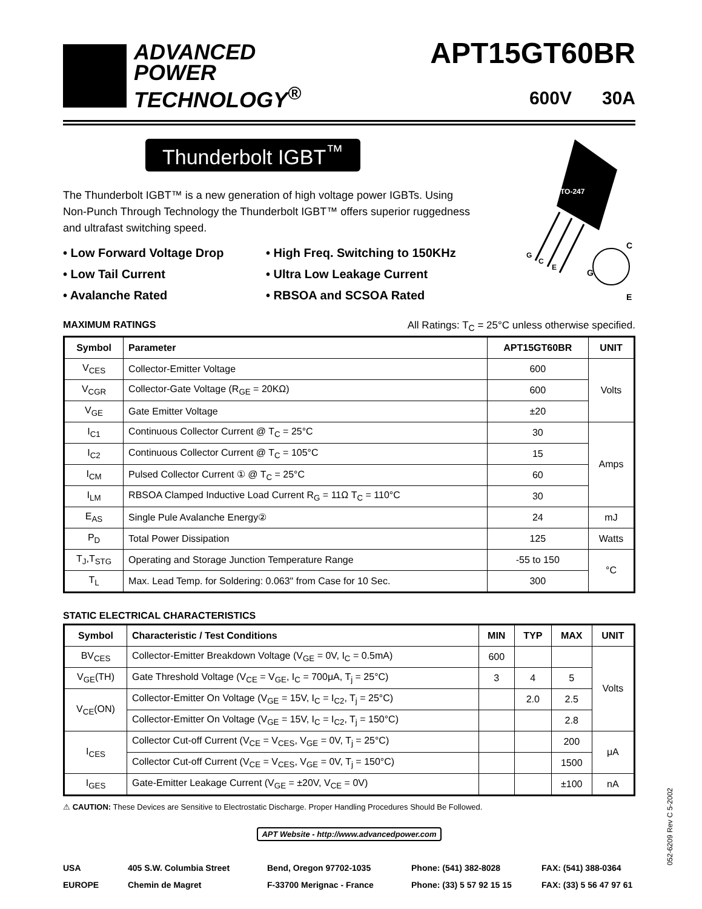ADVANCED
POWER
TECHNOLOGY<sup>®</sup>
APT15GT60BR
600V 30A
Thunderbolt IGBT<sup>™</sup>
TO-247
G
C
E
C
G
E
The Thunderbolt IGBT™ is a new generation of high voltage power IGBTs. Using Non-Punch Through Technology the Thunderbolt IGBT™ offers superior ruggedness and ultrafast switching speed.
• Low Forward Voltage Drop
• High Freq. Switching to 150KHz
• Low Tail Current
• Ultra Low Leakage Current
• Avalanche Rated
• RBSOA and SCSOA Rated
MAXIMUM RATINGS All Ratings: T<sub>C</sub> = 25°C unless otherwise specified.
| Symbol | Parameter | APT15GT60BR | UNIT |
| --- | --- | --- | --- |
| V<sub>CES</sub> | Collector-Emitter Voltage | 600 | Volts |
| V<sub>CGR</sub> | Collector-Gate Voltage (R<sub>GE</sub> = 20KΩ) | 600 | |
| V<sub>GE</sub> | Gate Emitter Voltage | ±20 | |
| I<sub>C1</sub> | Continuous Collector Current @ T<sub>C</sub> = 25°C | 30 | Amps |
| I<sub>C2</sub> | Continuous Collector Current @ T<sub>C</sub> = 105°C | 15 | |
| I<sub>CM</sub> | Pulsed Collector Current ① @ T<sub>C</sub> = 25°C | 60 | |
| I<sub>LM</sub> | RBSOA Clamped Inductive Load Current R<sub>G</sub> = 11Ω T<sub>C</sub> = 110°C | 30 | |
| E<sub>AS</sub> | Single Pule Avalanche Energy② | 24 | mJ |
| P<sub>D</sub> | Total Power Dissipation | 125 | Watts |
| T<sub>J</sub>,T<sub>STG</sub> | Operating and Storage Junction Temperature Range | -55 to 150 | °C |
| T<sub>L</sub> | Max. Lead Temp. for Soldering: 0.063" from Case for 10 Sec. | 300 | |
STATIC ELECTRICAL CHARACTERISTICS
| Symbol | Characteristic / Test Conditions | MIN | TYP | MAX | UNIT |
| --- | --- | --- | --- | --- | --- |
| BV<sub>CES</sub> | Collector-Emitter Breakdown Voltage (V<sub>GE</sub> = 0V, I<sub>C</sub> = 0.5mA) | 600 | | | Volts |
| V<sub>GE</sub>(TH) | Gate Threshold Voltage (V<sub>CE</sub> = V<sub>GE</sub>, I<sub>C</sub> = 700μA, T<sub>j</sub> = 25°C) | 3 | 4 | 5 | |
| V<sub>CE</sub>(ON) | Collector-Emitter On Voltage (V<sub>GE</sub> = 15V, I<sub>C</sub> = I<sub>C2</sub>, T<sub>j</sub> = 25°C) | | 2.0 | 2.5 | |
| | Collector-Emitter On Voltage (V<sub>GE</sub> = 15V, I<sub>C</sub> = I<sub>C2</sub>, T<sub>j</sub> = 150°C) | | | 2.8 | |
| I<sub>CES</sub> | Collector Cut-off Current (V<sub>CE</sub> = V<sub>CES</sub>, V<sub>GE</sub> = 0V, T<sub>j</sub> = 25°C) | | | 200 | μA |
| | Collector Cut-off Current (V<sub>CE</sub> = V<sub>CES</sub>, V<sub>GE</sub> = 0V, T<sub>j</sub> = 150°C) | | | 1500 | |
| I<sub>GES</sub> | Gate-Emitter Leakage Current (V<sub>GE</sub> = ±20V, V<sub>CE</sub> = 0V) | | | ±100 | nA |
⚠ CAUTION: These Devices are Sensitive to Electrostatic Discharge. Proper Handling Procedures Should Be Followed.
APT Website - http://www.advancedpower.com
USA
405 S.W. Columbia Street
Bend, Oregon 97702-1035
Phone: (541) 382-8028
FAX: (541) 388-0364
EUROPE
Chemin de Magret
F-33700 Merignac - France
Phone: (33) 5 57 92 15 15
FAX: (33) 5 56 47 97 61
052-6209 Rev C 5-2002